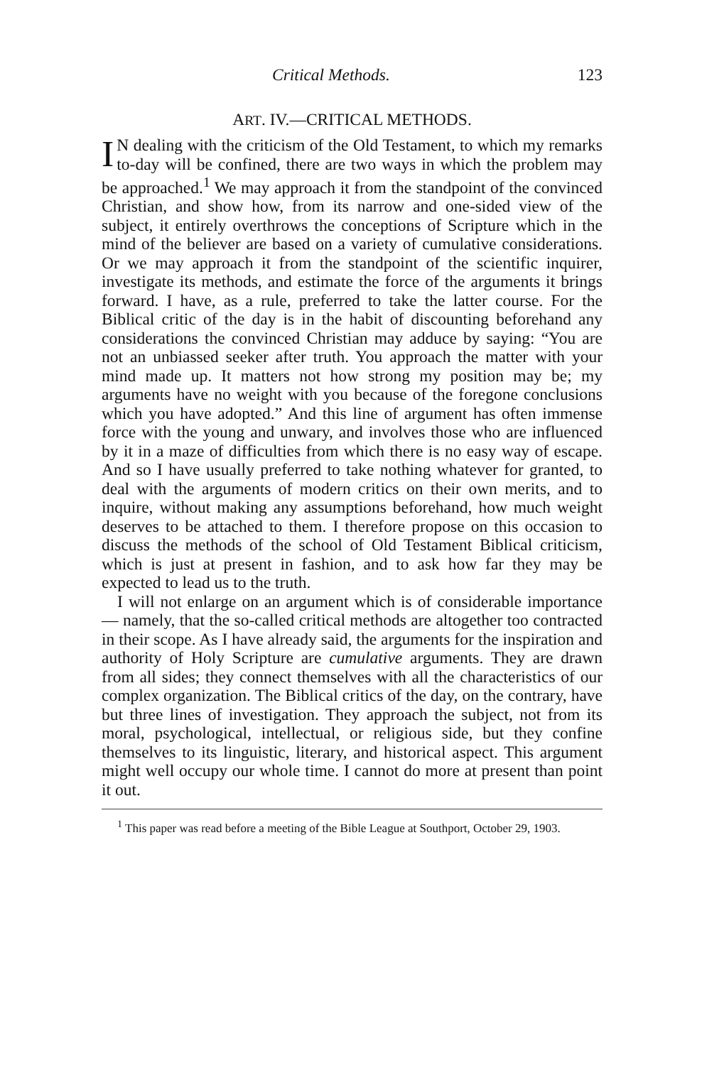Critical Methods. 123
ART. IV.—CRITICAL METHODS.
IN dealing with the criticism of the Old Testament, to which my remarks to-day will be confined, there are two ways in which the problem may be approached.<sup>1</sup> We may approach it from the standpoint of the convinced Christian, and show how, from its narrow and one-sided view of the subject, it entirely overthrows the conceptions of Scripture which in the mind of the believer are based on a variety of cumulative considerations. Or we may approach it from the standpoint of the scientific inquirer, investigate its methods, and estimate the force of the arguments it brings forward. I have, as a rule, preferred to take the latter course. For the Biblical critic of the day is in the habit of discounting beforehand any considerations the convinced Christian may adduce by saying: “You are not an unbiassed seeker after truth. You approach the matter with your mind made up. It matters not how strong my position may be; my arguments have no weight with you because of the foregone conclusions which you have adopted.” And this line of argument has often immense force with the young and unwary, and involves those who are influenced by it in a maze of difficulties from which there is no easy way of escape. And so I have usually preferred to take nothing whatever for granted, to deal with the arguments of modern critics on their own merits, and to inquire, without making any assumptions beforehand, how much weight deserves to be attached to them. I therefore propose on this occasion to discuss the methods of the school of Old Testament Biblical criticism, which is just at present in fashion, and to ask how far they may be expected to lead us to the truth.
I will not enlarge on an argument which is of considerable importance — namely, that the so-called critical methods are altogether too contracted in their scope. As I have already said, the arguments for the inspiration and authority of Holy Scripture are cumulative arguments. They are drawn from all sides; they connect themselves with all the characteristics of our complex organization. The Biblical critics of the day, on the contrary, have but three lines of investigation. They approach the subject, not from its moral, psychological, intellectual, or religious side, but they confine themselves to its linguistic, literary, and historical aspect. This argument might well occupy our whole time. I cannot do more at present than point it out.
<sup>1</sup> This paper was read before a meeting of the Bible League at Southport, October 29, 1903.